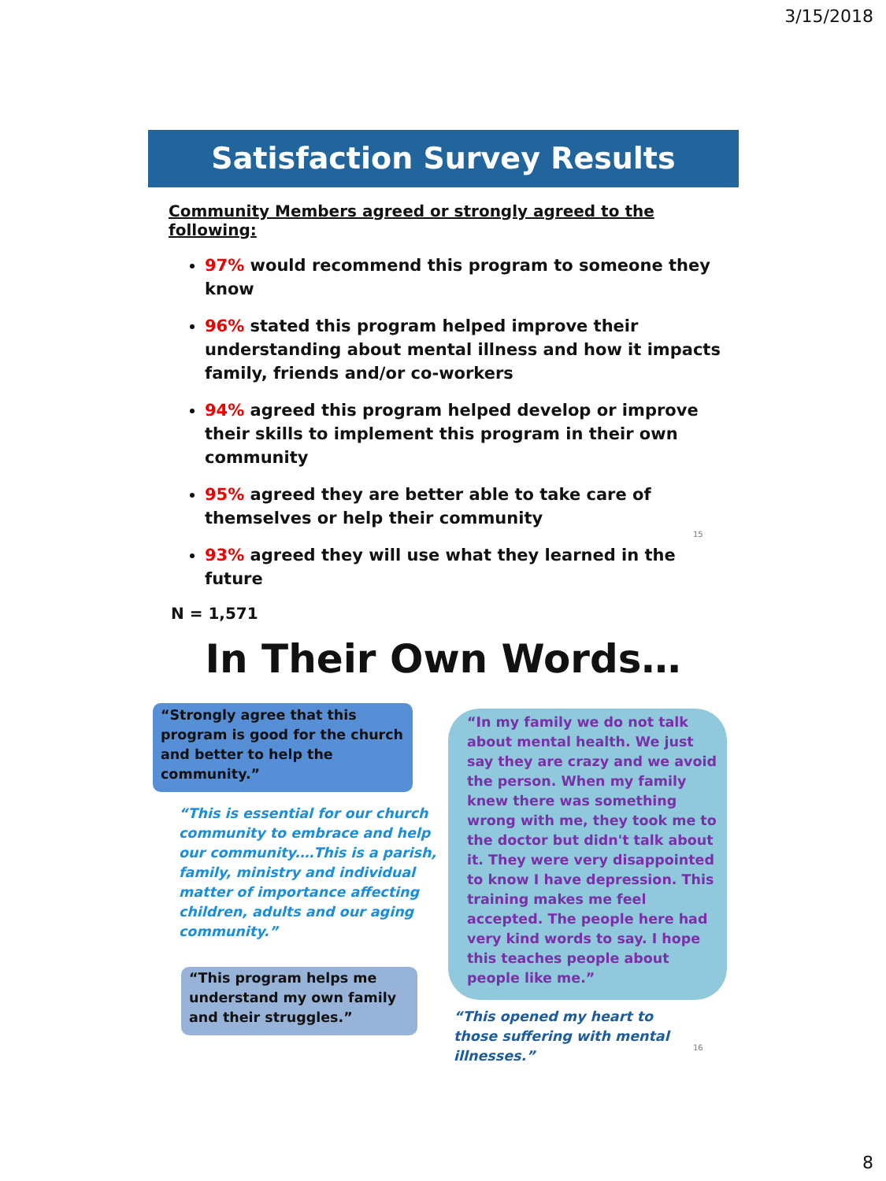3/15/2018
Satisfaction Survey Results
Community Members agreed or strongly agreed to the following:
97% would recommend this program to someone they know
96% stated this program helped improve their understanding about mental illness and how it impacts family, friends and/or co-workers
94% agreed this program helped develop or improve their skills to implement this program in their own community
95% agreed they are better able to take care of themselves or help their community
93% agreed they will use what they learned in the future
N = 1,571
15
In Their Own Words…
“Strongly agree that this program is good for the church and better to help the community.”
“This is essential for our church community to embrace and help our community.…This is a parish, family, ministry and individual matter of importance affecting children, adults and our aging community.”
“This program helps me understand my own family and their struggles.”
“In my family we do not talk about mental health. We just say they are crazy and we avoid the person. When my family knew there was something wrong with me, they took me to the doctor but didn't talk about it. They were very disappointed to know I have depression. This training makes me feel accepted. The people here had very kind words to say. I hope this teaches people about people like me.”
“This opened my heart to those suffering with mental illnesses.”
16
8